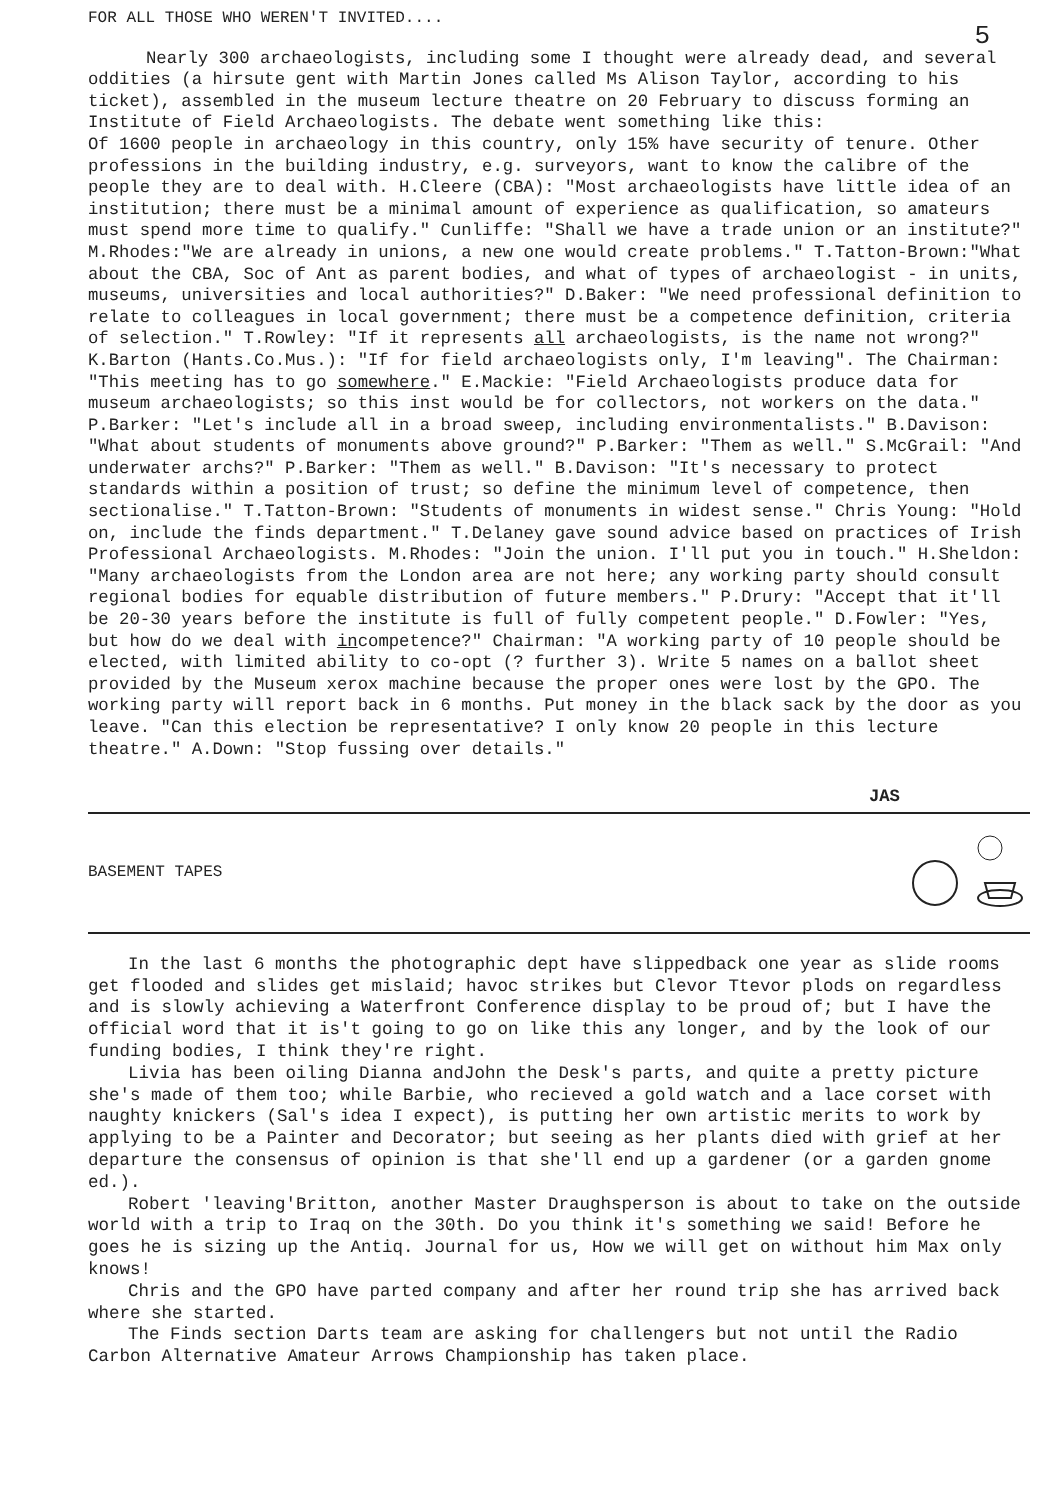FOR ALL THOSE WHO WEREN'T INVITED....
5
Nearly 300 archaeologists, including some I thought were already dead, and several oddities (a hirsute gent with Martin Jones called Ms Alison Taylor, according to his ticket), assembled in the museum lecture theatre on 20 February to discuss forming an Institute of Field Archaeologists. The debate went something like this:
Of 1600 people in archaeology in this country, only 15% have security of tenure. Other professions in the building industry, e.g. surveyors, want to know the calibre of the people they are to deal with. H.Cleere (CBA): "Most archaeologists have little idea of an institution; there must be a minimal amount of experience as qualification, so amateurs must spend more time to qualify." Cunliffe: "Shall we have a trade union or an institute?" M.Rhodes:"We are already in unions, a new one would create problems." T.Tatton-Brown:"What about the CBA, Soc of Ant as parent bodies, and what of types of archaeologist - in units, museums, universities and local authorities?" D.Baker: "We need professional definition to relate to colleagues in local government; there must be a competence definition, criteria of selection." T.Rowley: "If it represents all archaeologists, is the name not wrong?" K.Barton (Hants.Co.Mus.): "If for field archaeologists only, I'm leaving". The Chairman: "This meeting has to go somewhere." E.Mackie: "Field Archaeologists produce data for museum archaeologists; so this inst would be for collectors, not workers on the data." P.Barker: "Let's include all in a broad sweep, including environmentalists." B.Davison: "What about students of monuments above ground?" P.Barker: "Them as well." S.McGrail: "And underwater archs?" P.Barker: "Them as well." B.Davison: "It's necessary to protect standards within a position of trust; so define the minimum level of competence, then sectionalise." T.Tatton-Brown: "Students of monuments in widest sense." Chris Young: "Hold on, include the finds department." T.Delaney gave sound advice based on practices of Irish Professional Archaeologists. M.Rhodes: "Join the union. I'll put you in touch." H.Sheldon: "Many archaeologists from the London area are not here; any working party should consult regional bodies for equable distribution of future members." P.Drury: "Accept that it'll be 20-30 years before the institute is full of fully competent people." D.Fowler: "Yes, but how do we deal with incompetence?" Chairman: "A working party of 10 people should be elected, with limited ability to co-opt (? further 3). Write 5 names on a ballot sheet provided by the Museum xerox machine because the proper ones were lost by the GPO. The working party will report back in 6 months. Put money in the black sack by the door as you leave. "Can this election be representative? I only know 20 people in this lecture theatre." A.Down: "Stop fussing over details."
JAS
BASEMENT TAPES
In the last 6 months the photographic dept have slippedback one year as slide rooms get flooded and slides get mislaid; havoc strikes but Clevor Ttevor plods on regardless and is slowly achieving a Waterfront Conference display to be proud of; but I have the official word that it is't going to go on like this any longer, and by the look of our funding bodies, I think they're right.
Livia has been oiling Dianna andJohn the Desk's parts, and quite a pretty picture she's made of them too; while Barbie, who recieved a gold watch and a lace corset with naughty knickers (Sal's idea I expect), is putting her own artistic merits to work by applying to be a Painter and Decorator; but seeing as her plants died with grief at her departure the consensus of opinion is that she'll end up a gardener (or a garden gnome ed.).
Robert 'leaving'Britton, another Master Draughsperson is about to take on the outside world with a trip to Iraq on the 30th. Do you think it's something we said! Before he goes he is sizing up the Antiq. Journal for us, How we will get on without him Max only knows!
Chris and the GPO have parted company and after her round trip she has arrived back where she started.
The Finds section Darts team are asking for challengers but not until the Radio Carbon Alternative Amateur Arrows Championship has taken place.